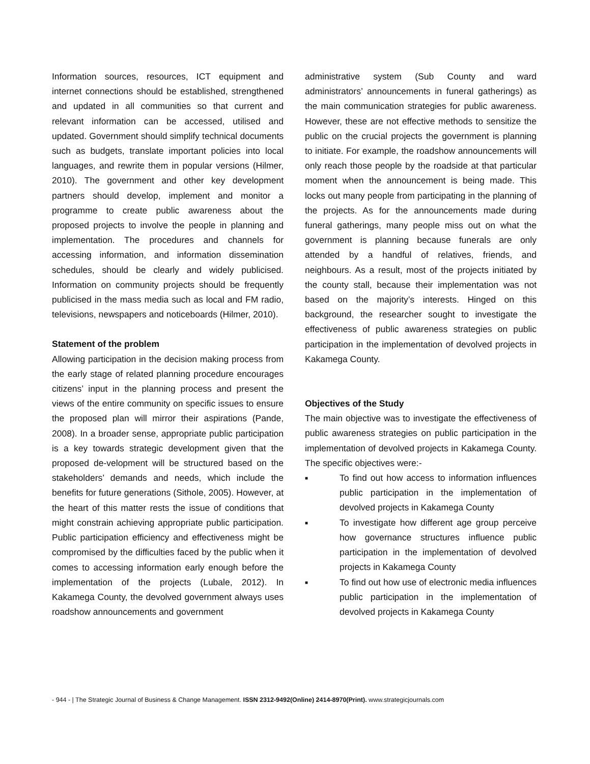Information sources, resources, ICT equipment and internet connections should be established, strengthened and updated in all communities so that current and relevant information can be accessed, utilised and updated. Government should simplify technical documents such as budgets, translate important policies into local languages, and rewrite them in popular versions (Hilmer, 2010). The government and other key development partners should develop, implement and monitor a programme to create public awareness about the proposed projects to involve the people in planning and implementation. The procedures and channels for accessing information, and information dissemination schedules, should be clearly and widely publicised. Information on community projects should be frequently publicised in the mass media such as local and FM radio, televisions, newspapers and noticeboards (Hilmer, 2010).
Statement of the problem
Allowing participation in the decision making process from the early stage of related planning procedure encourages citizens’ input in the planning process and present the views of the entire community on specific issues to ensure the proposed plan will mirror their aspirations (Pande, 2008). In a broader sense, appropriate public participation is a key towards strategic development given that the proposed de-velopment will be structured based on the stakeholders’ demands and needs, which include the benefits for future generations (Sithole, 2005). However, at the heart of this matter rests the issue of conditions that might constrain achieving appropriate public participation. Public participation efficiency and effectiveness might be compromised by the difficulties faced by the public when it comes to accessing information early enough before the implementation of the projects (Lubale, 2012). In Kakamega County, the devolved government always uses roadshow announcements and government
administrative system (Sub County and ward administrators’ announcements in funeral gatherings) as the main communication strategies for public awareness. However, these are not effective methods to sensitize the public on the crucial projects the government is planning to initiate. For example, the roadshow announcements will only reach those people by the roadside at that particular moment when the announcement is being made. This locks out many people from participating in the planning of the projects. As for the announcements made during funeral gatherings, many people miss out on what the government is planning because funerals are only attended by a handful of relatives, friends, and neighbours. As a result, most of the projects initiated by the county stall, because their implementation was not based on the majority’s interests. Hinged on this background, the researcher sought to investigate the effectiveness of public awareness strategies on public participation in the implementation of devolved projects in Kakamega County.
Objectives of the Study
The main objective was to investigate the effectiveness of public awareness strategies on public participation in the implementation of devolved projects in Kakamega County. The specific objectives were:-
■ To find out how access to information influences public participation in the implementation of devolved projects in Kakamega County
■ To investigate how different age group perceive how governance structures influence public participation in the implementation of devolved projects in Kakamega County
■ To find out how use of electronic media influences public participation in the implementation of devolved projects in Kakamega County
- 944 - | The Strategic Journal of Business & Change Management. ISSN 2312-9492(Online) 2414-8970(Print). www.strategicjournals.com